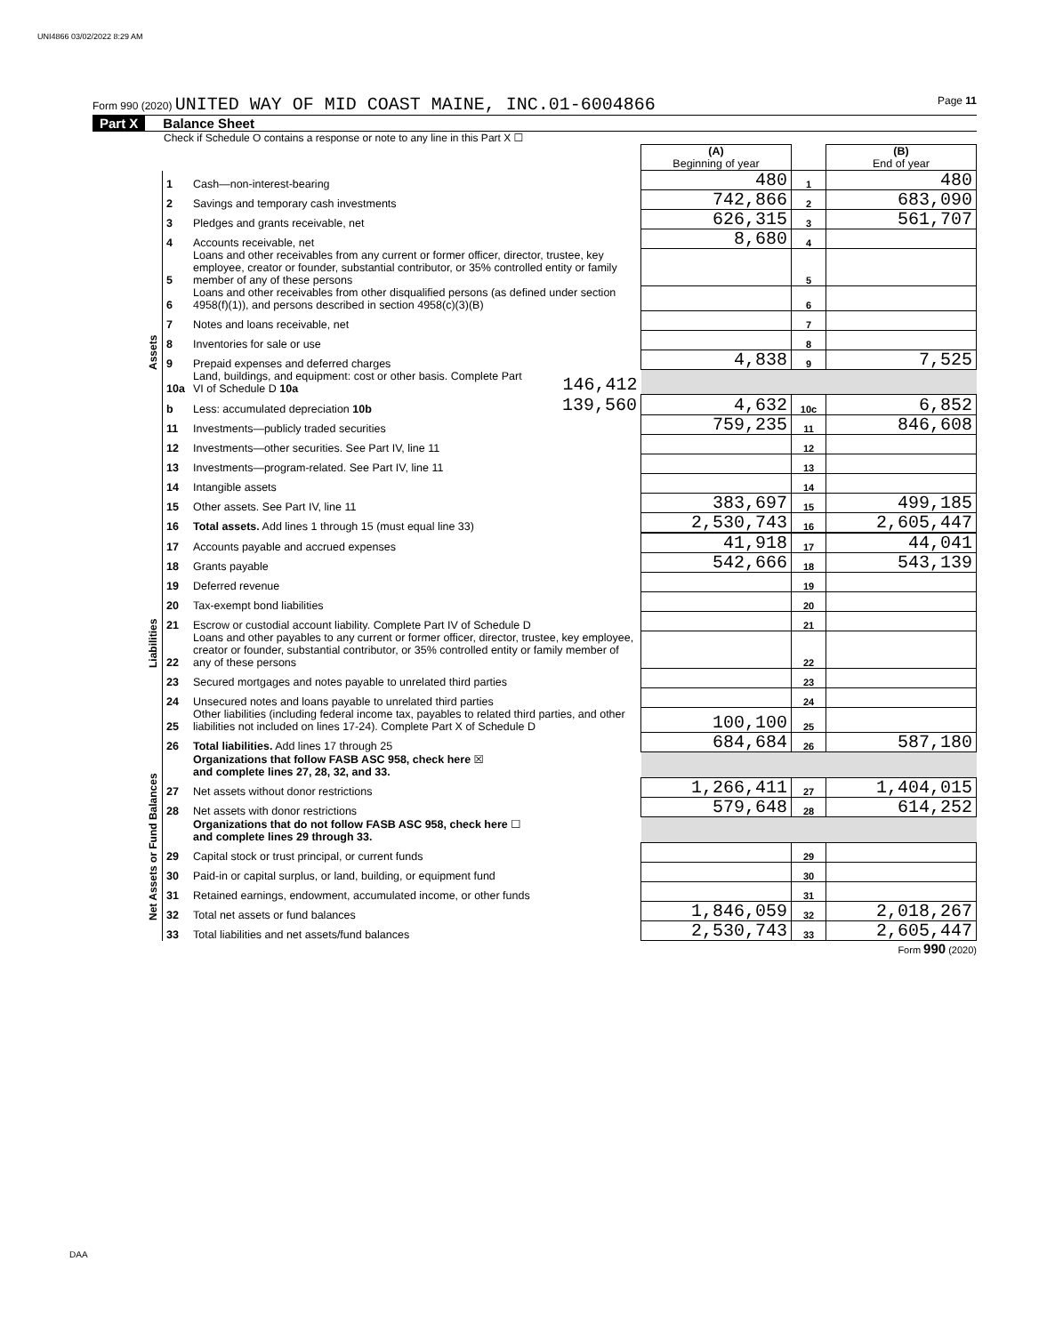UNI4866 03/02/2022 8:29 AM
Form 990 (2020) UNITED WAY OF MID COAST MAINE, INC.01-6004866
Page 11
Part X Balance Sheet
Check if Schedule O contains a response or note to any line in this Part X ☐
| | | | | (A) Beginning of year | | (B) End of year |
| Assets | 1 | Cash—non-interest-bearing | | 480 | 1 | 480 |
| | 2 | Savings and temporary cash investments | | 742,866 | 2 | 683,090 |
| | 3 | Pledges and grants receivable, net | | 626,315 | 3 | 561,707 |
| | 4 | Accounts receivable, net | | 8,680 | 4 | |
| | 5 | Loans and other receivables from any current or former officer, director, trustee, key employee, creator or founder, substantial contributor, or 35% controlled entity or family member of any of these persons | | | 5 | |
| | 6 | Loans and other receivables from other disqualified persons (as defined under section 4958(f)(1)), and persons described in section 4958(c)(3)(B) | | | 6 | |
| | 7 | Notes and loans receivable, net | | | 7 | |
| | 8 | Inventories for sale or use | | | 8 | |
| | 9 | Prepaid expenses and deferred charges | | 4,838 | 9 | 7,525 |
| | 10a | Land, buildings, and equipment: cost or other basis. Complete Part VI of Schedule D 10a | 146,412 | | | |
| | b | Less: accumulated depreciation 10b | 139,560 | 4,632 | 10c | 6,852 |
| | 11 | Investments—publicly traded securities | | 759,235 | 11 | 846,608 |
| | 12 | Investments—other securities. See Part IV, line 11 | | | 12 | |
| | 13 | Investments—program-related. See Part IV, line 11 | | | 13 | |
| | 14 | Intangible assets | | | 14 | |
| | 15 | Other assets. See Part IV, line 11 | | 383,697 | 15 | 499,185 |
| | 16 | Total assets. Add lines 1 through 15 (must equal line 33) | | 2,530,743 | 16 | 2,605,447 |
| Liabilities | 17 | Accounts payable and accrued expenses | | 41,918 | 17 | 44,041 |
| | 18 | Grants payable | | 542,666 | 18 | 543,139 |
| | 19 | Deferred revenue | | | 19 | |
| | 20 | Tax-exempt bond liabilities | | | 20 | |
| | 21 | Escrow or custodial account liability. Complete Part IV of Schedule D | | | 21 | |
| | 22 | Loans and other payables to any current or former officer, director, trustee, key employee, creator or founder, substantial contributor, or 35% controlled entity or family member of any of these persons | | | 22 | |
| | 23 | Secured mortgages and notes payable to unrelated third parties | | | 23 | |
| | 24 | Unsecured notes and loans payable to unrelated third parties | | | 24 | |
| | 25 | Other liabilities (including federal income tax, payables to related third parties, and other liabilities not included on lines 17-24). Complete Part X of Schedule D | | 100,100 | 25 | |
| | 26 | Total liabilities. Add lines 17 through 25 | | 684,684 | 26 | 587,180 |
| Net Assets or Fund Balances | | Organizations that follow FASB ASC 958, check here ☒ and complete lines 27, 28, 32, and 33. | | | | |
| | 27 | Net assets without donor restrictions | | 1,266,411 | 27 | 1,404,015 |
| | 28 | Net assets with donor restrictions | | 579,648 | 28 | 614,252 |
| | | Organizations that do not follow FASB ASC 958, check here ☐ and complete lines 29 through 33. | | | | |
| | 29 | Capital stock or trust principal, or current funds | | | 29 | |
| | 30 | Paid-in or capital surplus, or land, building, or equipment fund | | | 30 | |
| | 31 | Retained earnings, endowment, accumulated income, or other funds | | | 31 | |
| | 32 | Total net assets or fund balances | | 1,846,059 | 32 | 2,018,267 |
| | 33 | Total liabilities and net assets/fund balances | | 2,530,743 | 33 | 2,605,447 |
Form 990 (2020)
DAA